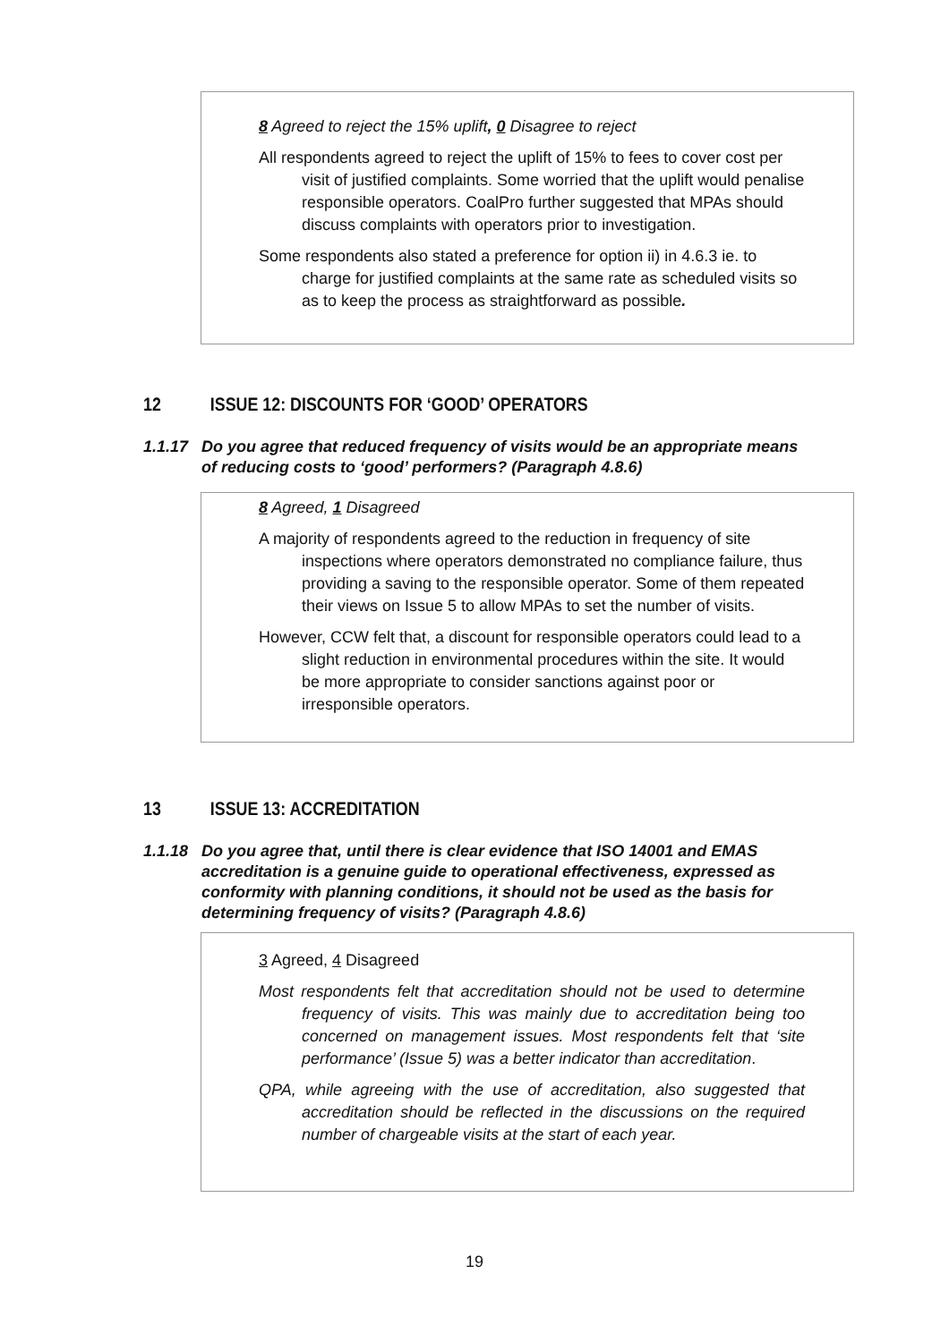8 Agreed to reject the 15% uplift, 0 Disagree to reject
All respondents agreed to reject the uplift of 15% to fees to cover cost per visit of justified complaints. Some worried that the uplift would penalise responsible operators. CoalPro further suggested that MPAs should discuss complaints with operators prior to investigation.
Some respondents also stated a preference for option ii) in 4.6.3 ie. to charge for justified complaints at the same rate as scheduled visits so as to keep the process as straightforward as possible.
12 ISSUE 12: DISCOUNTS FOR ‘GOOD’ OPERATORS
1.1.17 Do you agree that reduced frequency of visits would be an appropriate means of reducing costs to ‘good’ performers? (Paragraph 4.8.6)
8 Agreed, 1 Disagreed
A majority of respondents agreed to the reduction in frequency of site inspections where operators demonstrated no compliance failure, thus providing a saving to the responsible operator. Some of them repeated their views on Issue 5 to allow MPAs to set the number of visits.
However, CCW felt that, a discount for responsible operators could lead to a slight reduction in environmental procedures within the site. It would be more appropriate to consider sanctions against poor or irresponsible operators.
13 ISSUE 13: ACCREDITATION
1.1.18 Do you agree that, until there is clear evidence that ISO 14001 and EMAS accreditation is a genuine guide to operational effectiveness, expressed as conformity with planning conditions, it should not be used as the basis for determining frequency of visits? (Paragraph 4.8.6)
3 Agreed, 4 Disagreed
Most respondents felt that accreditation should not be used to determine frequency of visits. This was mainly due to accreditation being too concerned on management issues. Most respondents felt that ‘site performance’ (Issue 5) was a better indicator than accreditation.
QPA, while agreeing with the use of accreditation, also suggested that accreditation should be reflected in the discussions on the required number of chargeable visits at the start of each year.
19